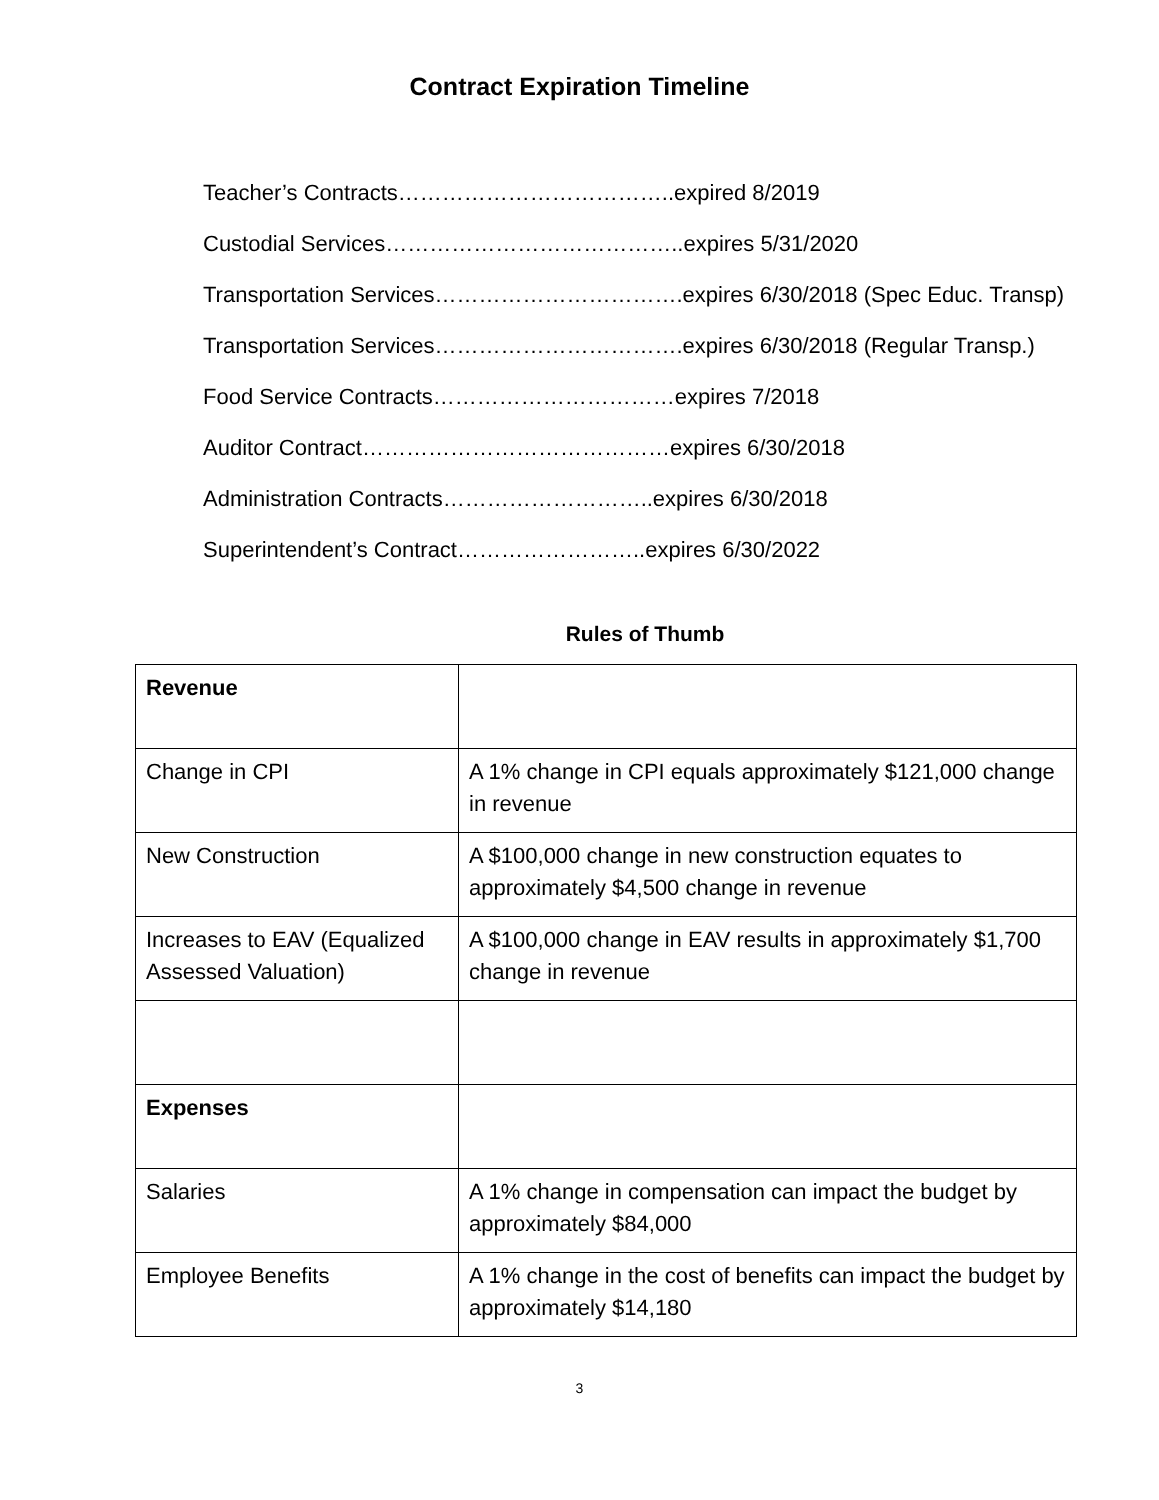Contract Expiration Timeline
Teacher’s Contracts………………………………..expired 8/2019
Custodial Services…………………………………..expires 5/31/2020
Transportation Services…………………………….expires 6/30/2018 (Spec Educ. Transp)
Transportation Services…………………………….expires 6/30/2018 (Regular Transp.)
Food Service Contracts……………………………expires 7/2018
Auditor Contract……………………………………expires 6/30/2018
Administration Contracts………………………..expires 6/30/2018
Superintendent’s Contract……………………..expires 6/30/2022
Rules of Thumb
| Revenue | |
| Change in CPI | A 1% change in CPI equals approximately $121,000 change in revenue |
| New Construction | A $100,000 change in new construction equates to approximately $4,500 change in revenue |
| Increases to EAV (Equalized Assessed Valuation) | A $100,000 change in EAV results in approximately $1,700 change in revenue |
| Expenses | |
| Salaries | A 1% change in compensation can impact the budget by approximately $84,000 |
| Employee Benefits | A 1% change in the cost of benefits can impact the budget by approximately $14,180 |
3